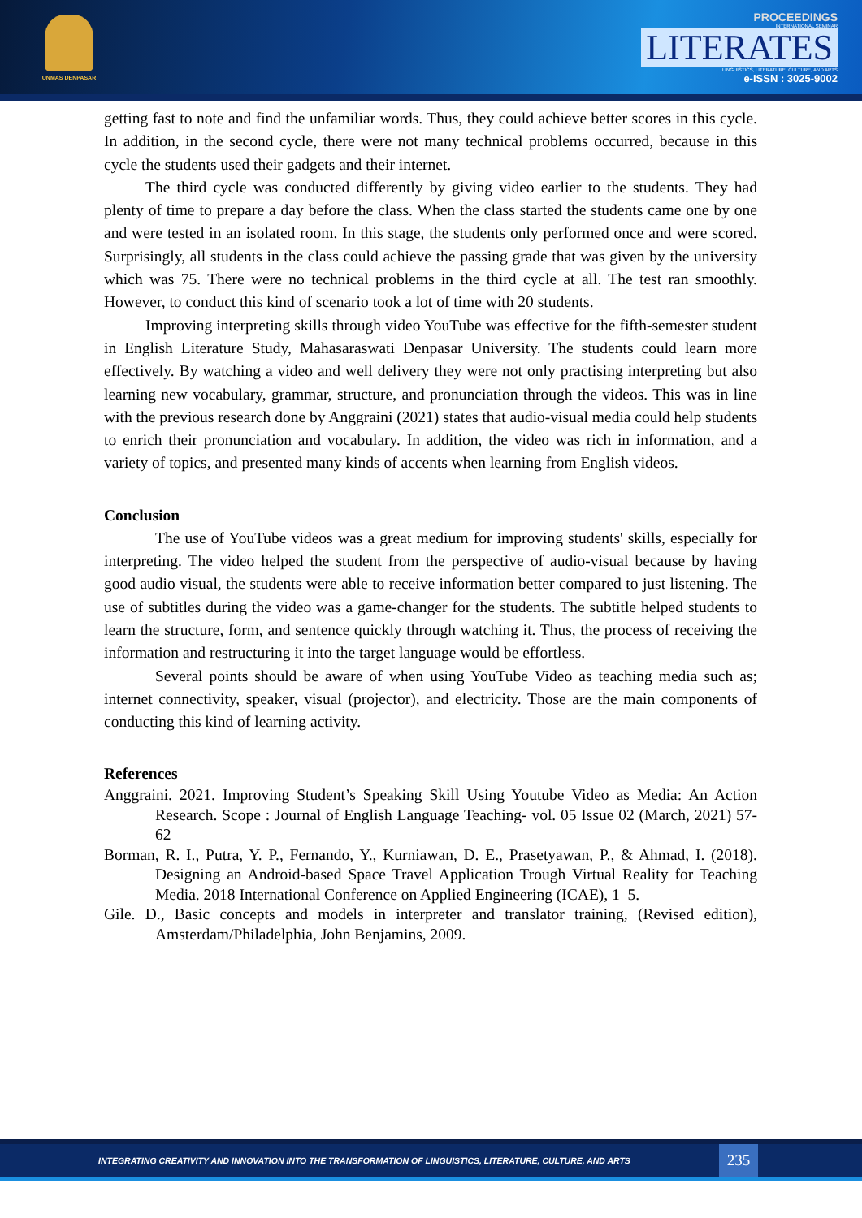UNMAS DENPASAR
PROCEEDINGS
INTERNATIONAL SEMINAR
LITERATES
LINGUISTICS, LITERATURE, CULTURE, AND ARTS
e-ISSN : 3025-9002
getting fast to note and find the unfamiliar words. Thus, they could achieve better scores in this cycle. In addition, in the second cycle, there were not many technical problems occurred, because in this cycle the students used their gadgets and their internet.
The third cycle was conducted differently by giving video earlier to the students. They had plenty of time to prepare a day before the class. When the class started the students came one by one and were tested in an isolated room. In this stage, the students only performed once and were scored. Surprisingly, all students in the class could achieve the passing grade that was given by the university which was 75. There were no technical problems in the third cycle at all. The test ran smoothly. However, to conduct this kind of scenario took a lot of time with 20 students.
Improving interpreting skills through video YouTube was effective for the fifth-semester student in English Literature Study, Mahasaraswati Denpasar University. The students could learn more effectively. By watching a video and well delivery they were not only practising interpreting but also learning new vocabulary, grammar, structure, and pronunciation through the videos. This was in line with the previous research done by Anggraini (2021) states that audio-visual media could help students to enrich their pronunciation and vocabulary. In addition, the video was rich in information, and a variety of topics, and presented many kinds of accents when learning from English videos.
Conclusion
The use of YouTube videos was a great medium for improving students' skills, especially for interpreting. The video helped the student from the perspective of audio-visual because by having good audio visual, the students were able to receive information better compared to just listening. The use of subtitles during the video was a game-changer for the students. The subtitle helped students to learn the structure, form, and sentence quickly through watching it. Thus, the process of receiving the information and restructuring it into the target language would be effortless.
Several points should be aware of when using YouTube Video as teaching media such as; internet connectivity, speaker, visual (projector), and electricity. Those are the main components of conducting this kind of learning activity.
References
Anggraini. 2021. Improving Student’s Speaking Skill Using Youtube Video as Media: An Action Research. Scope : Journal of English Language Teaching- vol. 05 Issue 02 (March, 2021) 57-62
Borman, R. I., Putra, Y. P., Fernando, Y., Kurniawan, D. E., Prasetyawan, P., & Ahmad, I. (2018). Designing an Android-based Space Travel Application Trough Virtual Reality for Teaching Media. 2018 International Conference on Applied Engineering (ICAE), 1–5.
Gile. D., Basic concepts and models in interpreter and translator training, (Revised edition), Amsterdam/Philadelphia, John Benjamins, 2009.
INTEGRATING CREATIVITY AND INNOVATION INTO THE TRANSFORMATION OF LINGUISTICS, LITERATURE, CULTURE, AND ARTS 235